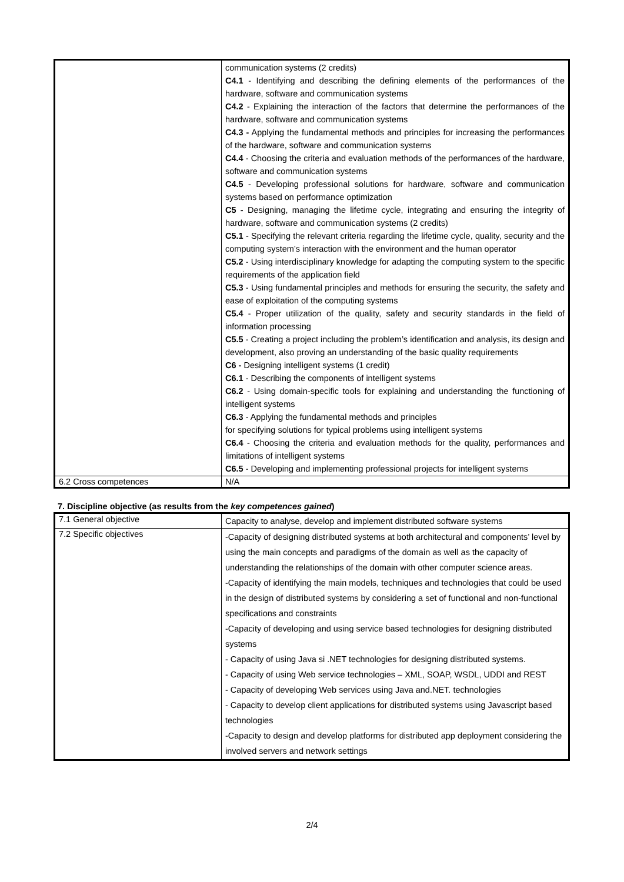| | communication systems (2 credits) C4.1 - Identifying and describing the defining elements of the performances of the hardware, software and communication systems C4.2 - Explaining the interaction of the factors that determine the performances of the hardware, software and communication systems C4.3 - Applying the fundamental methods and principles for increasing the performances of the hardware, software and communication systems C4.4 - Choosing the criteria and evaluation methods of the performances of the hardware, software and communication systems C4.5 - Developing professional solutions for hardware, software and communication systems based on performance optimization C5 - Designing, managing the lifetime cycle, integrating and ensuring the integrity of hardware, software and communication systems (2 credits) C5.1 - Specifying the relevant criteria regarding the lifetime cycle, quality, security and the computing system’s interaction with the environment and the human operator C5.2 - Using interdisciplinary knowledge for adapting the computing system to the specific requirements of the application field C5.3 - Using fundamental principles and methods for ensuring the security, the safety and ease of exploitation of the computing systems C5.4 - Proper utilization of the quality, safety and security standards in the field of information processing C5.5 - Creating a project including the problem’s identification and analysis, its design and development, also proving an understanding of the basic quality requirements C6 - Designing intelligent systems (1 credit) C6.1 - Describing the components of intelligent systems C6.2 - Using domain-specific tools for explaining and understanding the functioning of intelligent systems C6.3 - Applying the fundamental methods and principles for specifying solutions for typical problems using intelligent systems C6.4 - Choosing the criteria and evaluation methods for the quality, performances and limitations of intelligent systems C6.5 - Developing and implementing professional projects for intelligent systems |
| 6.2 Cross competences | N/A |
7. Discipline objective (as results from the key competences gained)
| 7.1 General objective | Capacity to analyse, develop and implement distributed software systems |
| 7.2 Specific objectives | -Capacity of designing distributed systems at both architectural and components’ level by using the main concepts and paradigms of the domain as well as the capacity of understanding the relationships of the domain with other computer science areas. -Capacity of identifying the main models, techniques and technologies that could be used in the design of distributed systems by considering a set of functional and non-functional specifications and constraints -Capacity of developing and using service based technologies for designing distributed systems - Capacity of using Java si .NET technologies for designing distributed systems. - Capacity of using Web service technologies – XML, SOAP, WSDL, UDDI and REST - Capacity of developing Web services using Java and.NET. technologies - Capacity to develop client applications for distributed systems using Javascript based technologies -Capacity to design and develop platforms for distributed app deployment considering the involved servers and network settings |
2/4